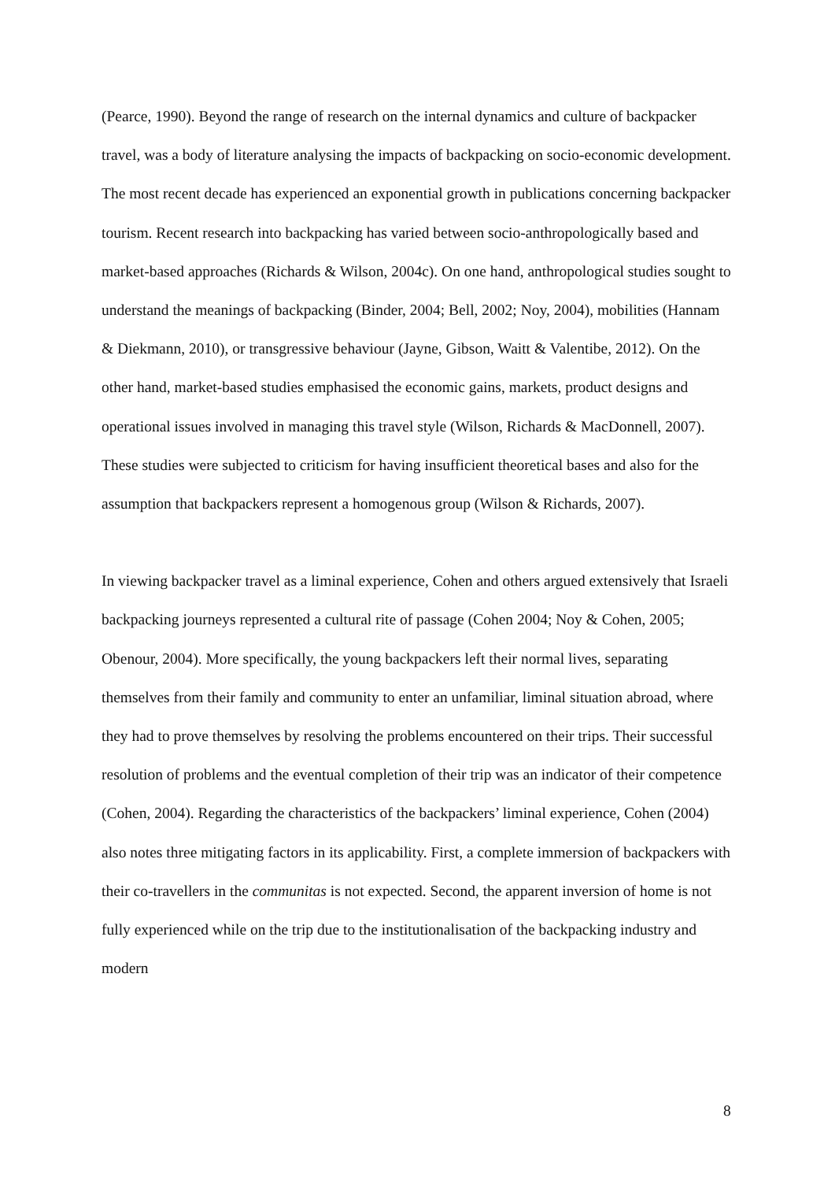(Pearce, 1990). Beyond the range of research on the internal dynamics and culture of backpacker travel, was a body of literature analysing the impacts of backpacking on socio-economic development. The most recent decade has experienced an exponential growth in publications concerning backpacker tourism. Recent research into backpacking has varied between socio-anthropologically based and market-based approaches (Richards & Wilson, 2004c). On one hand, anthropological studies sought to understand the meanings of backpacking (Binder, 2004; Bell, 2002; Noy, 2004), mobilities (Hannam & Diekmann, 2010), or transgressive behaviour (Jayne, Gibson, Waitt & Valentibe, 2012). On the other hand, market-based studies emphasised the economic gains, markets, product designs and operational issues involved in managing this travel style (Wilson, Richards & MacDonnell, 2007). These studies were subjected to criticism for having insufficient theoretical bases and also for the assumption that backpackers represent a homogenous group (Wilson & Richards, 2007).
In viewing backpacker travel as a liminal experience, Cohen and others argued extensively that Israeli backpacking journeys represented a cultural rite of passage (Cohen 2004; Noy & Cohen, 2005; Obenour, 2004). More specifically, the young backpackers left their normal lives, separating themselves from their family and community to enter an unfamiliar, liminal situation abroad, where they had to prove themselves by resolving the problems encountered on their trips. Their successful resolution of problems and the eventual completion of their trip was an indicator of their competence (Cohen, 2004). Regarding the characteristics of the backpackers’ liminal experience, Cohen (2004) also notes three mitigating factors in its applicability. First, a complete immersion of backpackers with their co-travellers in the communitas is not expected. Second, the apparent inversion of home is not fully experienced while on the trip due to the institutionalisation of the backpacking industry and modern
8